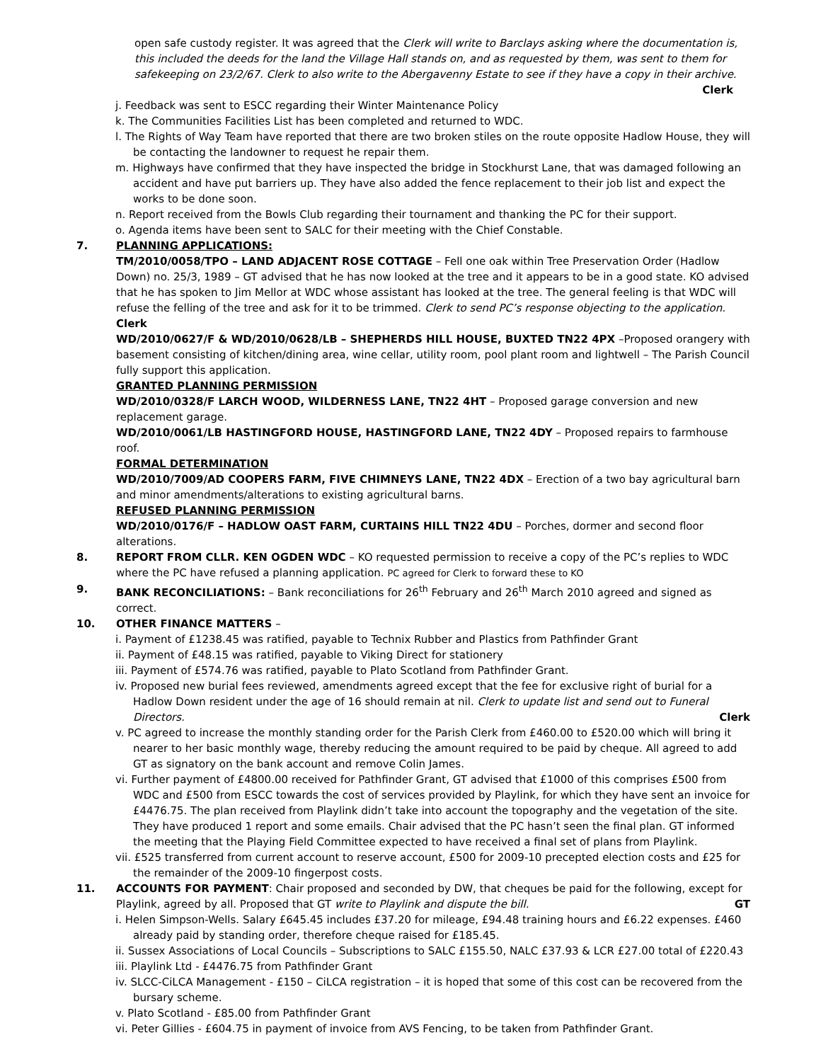open safe custody register. It was agreed that the Clerk will write to Barclays asking where the documentation is, this included the deeds for the land the Village Hall stands on, and as requested by them, was sent to them for safekeeping on 23/2/67. Clerk to also write to the Abergavenny Estate to see if they have a copy in their archive.
Clerk
j. Feedback was sent to ESCC regarding their Winter Maintenance Policy
k. The Communities Facilities List has been completed and returned to WDC.
l. The Rights of Way Team have reported that there are two broken stiles on the route opposite Hadlow House, they will be contacting the landowner to request he repair them.
m. Highways have confirmed that they have inspected the bridge in Stockhurst Lane, that was damaged following an accident and have put barriers up. They have also added the fence replacement to their job list and expect the works to be done soon.
n. Report received from the Bowls Club regarding their tournament and thanking the PC for their support.
o. Agenda items have been sent to SALC for their meeting with the Chief Constable.
7. PLANNING APPLICATIONS:
TM/2010/0058/TPO – LAND ADJACENT ROSE COTTAGE – Fell one oak within Tree Preservation Order (Hadlow Down) no. 25/3, 1989 – GT advised that he has now looked at the tree and it appears to be in a good state. KO advised that he has spoken to Jim Mellor at WDC whose assistant has looked at the tree. The general feeling is that WDC will refuse the felling of the tree and ask for it to be trimmed. Clerk to send PC’s response objecting to the application. Clerk
WD/2010/0627/F & WD/2010/0628/LB – SHEPHERDS HILL HOUSE, BUXTED TN22 4PX –Proposed orangery with basement consisting of kitchen/dining area, wine cellar, utility room, pool plant room and lightwell – The Parish Council fully support this application.
GRANTED PLANNING PERMISSION
WD/2010/0328/F LARCH WOOD, WILDERNESS LANE, TN22 4HT – Proposed garage conversion and new replacement garage.
WD/2010/0061/LB HASTINGFORD HOUSE, HASTINGFORD LANE, TN22 4DY – Proposed repairs to farmhouse roof.
FORMAL DETERMINATION
WD/2010/7009/AD COOPERS FARM, FIVE CHIMNEYS LANE, TN22 4DX – Erection of a two bay agricultural barn and minor amendments/alterations to existing agricultural barns.
REFUSED PLANNING PERMISSION
WD/2010/0176/F – HADLOW OAST FARM, CURTAINS HILL TN22 4DU – Porches, dormer and second floor alterations.
8. REPORT FROM CLLR. KEN OGDEN WDC – KO requested permission to receive a copy of the PC’s replies to WDC where the PC have refused a planning application. PC agreed for Clerk to forward these to KO
9. BANK RECONCILIATIONS: – Bank reconciliations for 26<sup>th</sup> February and 26<sup>th</sup> March 2010 agreed and signed as correct.
10. OTHER FINANCE MATTERS –
i. Payment of £1238.45 was ratified, payable to Technix Rubber and Plastics from Pathfinder Grant
ii. Payment of £48.15 was ratified, payable to Viking Direct for stationery
iii. Payment of £574.76 was ratified, payable to Plato Scotland from Pathfinder Grant.
iv. Proposed new burial fees reviewed, amendments agreed except that the fee for exclusive right of burial for a Hadlow Down resident under the age of 16 should remain at nil. Clerk to update list and send out to Funeral Directors. Clerk
v. PC agreed to increase the monthly standing order for the Parish Clerk from £460.00 to £520.00 which will bring it nearer to her basic monthly wage, thereby reducing the amount required to be paid by cheque. All agreed to add GT as signatory on the bank account and remove Colin James.
vi. Further payment of £4800.00 received for Pathfinder Grant, GT advised that £1000 of this comprises £500 from WDC and £500 from ESCC towards the cost of services provided by Playlink, for which they have sent an invoice for £4476.75. The plan received from Playlink didn’t take into account the topography and the vegetation of the site. They have produced 1 report and some emails. Chair advised that the PC hasn’t seen the final plan. GT informed the meeting that the Playing Field Committee expected to have received a final set of plans from Playlink.
vii. £525 transferred from current account to reserve account, £500 for 2009-10 precepted election costs and £25 for the remainder of the 2009-10 fingerpost costs.
11. ACCOUNTS FOR PAYMENT: Chair proposed and seconded by DW, that cheques be paid for the following, except for Playlink, agreed by all. Proposed that GT write to Playlink and dispute the bill. GT
i. Helen Simpson-Wells. Salary £645.45 includes £37.20 for mileage, £94.48 training hours and £6.22 expenses. £460 already paid by standing order, therefore cheque raised for £185.45.
ii. Sussex Associations of Local Councils – Subscriptions to SALC £155.50, NALC £37.93 & LCR £27.00 total of £220.43
iii. Playlink Ltd - £4476.75 from Pathfinder Grant
iv. SLCC-CiLCA Management - £150 – CiLCA registration – it is hoped that some of this cost can be recovered from the bursary scheme.
v. Plato Scotland - £85.00 from Pathfinder Grant
vi. Peter Gillies - £604.75 in payment of invoice from AVS Fencing, to be taken from Pathfinder Grant.